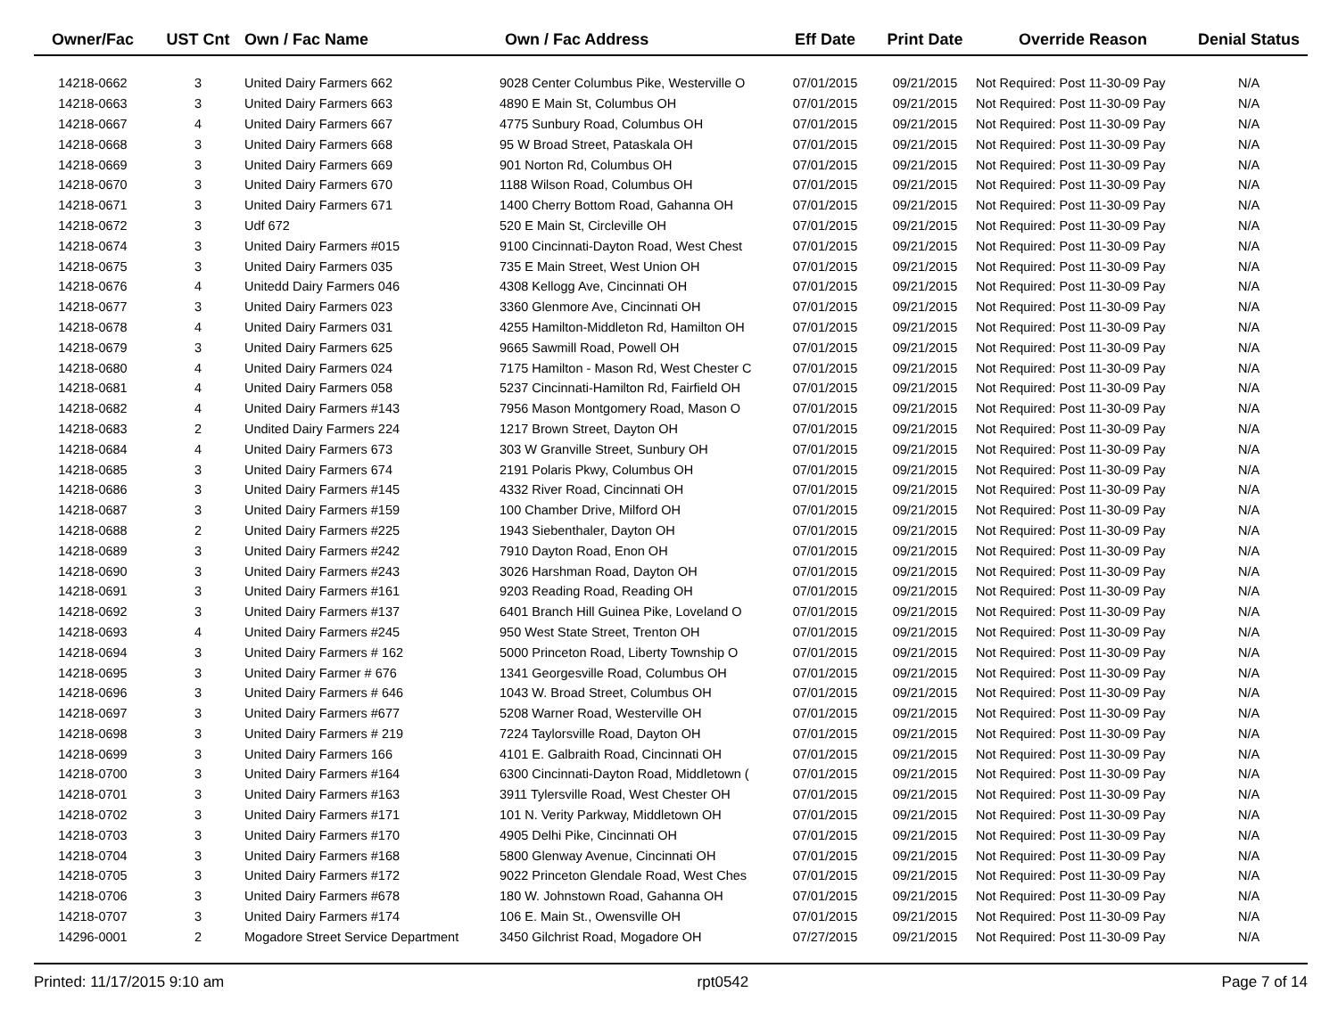| Owner/Fac | UST Cnt | Own / Fac Name | Own / Fac Address | Eff Date | Print Date | Override Reason | Denial Status |
| --- | --- | --- | --- | --- | --- | --- | --- |
| 14218-0662 | 3 | United Dairy Farmers 662 | 9028 Center Columbus Pike, Westerville O | 07/01/2015 | 09/21/2015 | Not Required: Post 11-30-09 Pay | N/A |
| 14218-0663 | 3 | United Dairy Farmers 663 | 4890 E Main St, Columbus OH | 07/01/2015 | 09/21/2015 | Not Required: Post 11-30-09 Pay | N/A |
| 14218-0667 | 4 | United Dairy Farmers 667 | 4775 Sunbury Road, Columbus OH | 07/01/2015 | 09/21/2015 | Not Required: Post 11-30-09 Pay | N/A |
| 14218-0668 | 3 | United Dairy Farmers 668 | 95 W Broad Street, Pataskala OH | 07/01/2015 | 09/21/2015 | Not Required: Post 11-30-09 Pay | N/A |
| 14218-0669 | 3 | United Dairy Farmers 669 | 901 Norton Rd, Columbus OH | 07/01/2015 | 09/21/2015 | Not Required: Post 11-30-09 Pay | N/A |
| 14218-0670 | 3 | United Dairy Farmers 670 | 1188 Wilson Road, Columbus OH | 07/01/2015 | 09/21/2015 | Not Required: Post 11-30-09 Pay | N/A |
| 14218-0671 | 3 | United Dairy Farmers 671 | 1400 Cherry Bottom Road, Gahanna OH | 07/01/2015 | 09/21/2015 | Not Required: Post 11-30-09 Pay | N/A |
| 14218-0672 | 3 | Udf 672 | 520 E Main St, Circleville OH | 07/01/2015 | 09/21/2015 | Not Required: Post 11-30-09 Pay | N/A |
| 14218-0674 | 3 | United Dairy Farmers #015 | 9100 Cincinnati-Dayton Road, West Chest | 07/01/2015 | 09/21/2015 | Not Required: Post 11-30-09 Pay | N/A |
| 14218-0675 | 3 | United Dairy Farmers 035 | 735 E Main Street, West Union OH | 07/01/2015 | 09/21/2015 | Not Required: Post 11-30-09 Pay | N/A |
| 14218-0676 | 4 | Unitedd Dairy Farmers 046 | 4308 Kellogg Ave, Cincinnati OH | 07/01/2015 | 09/21/2015 | Not Required: Post 11-30-09 Pay | N/A |
| 14218-0677 | 3 | United Dairy Farmers 023 | 3360 Glenmore Ave, Cincinnati OH | 07/01/2015 | 09/21/2015 | Not Required: Post 11-30-09 Pay | N/A |
| 14218-0678 | 4 | United Dairy Farmers 031 | 4255 Hamilton-Middleton Rd, Hamilton OH | 07/01/2015 | 09/21/2015 | Not Required: Post 11-30-09 Pay | N/A |
| 14218-0679 | 3 | United Dairy Farmers 625 | 9665 Sawmill Road, Powell OH | 07/01/2015 | 09/21/2015 | Not Required: Post 11-30-09 Pay | N/A |
| 14218-0680 | 4 | United Dairy Farmers 024 | 7175 Hamilton - Mason Rd, West Chester C | 07/01/2015 | 09/21/2015 | Not Required: Post 11-30-09 Pay | N/A |
| 14218-0681 | 4 | United Dairy Farmers 058 | 5237 Cincinnati-Hamilton Rd, Fairfield OH | 07/01/2015 | 09/21/2015 | Not Required: Post 11-30-09 Pay | N/A |
| 14218-0682 | 4 | United Dairy Farmers #143 | 7956 Mason Montgomery Road, Mason O | 07/01/2015 | 09/21/2015 | Not Required: Post 11-30-09 Pay | N/A |
| 14218-0683 | 2 | Undited Dairy Farmers 224 | 1217 Brown Street, Dayton OH | 07/01/2015 | 09/21/2015 | Not Required: Post 11-30-09 Pay | N/A |
| 14218-0684 | 4 | United Dairy Farmers 673 | 303 W Granville Street, Sunbury OH | 07/01/2015 | 09/21/2015 | Not Required: Post 11-30-09 Pay | N/A |
| 14218-0685 | 3 | United Dairy Farmers 674 | 2191 Polaris Pkwy, Columbus OH | 07/01/2015 | 09/21/2015 | Not Required: Post 11-30-09 Pay | N/A |
| 14218-0686 | 3 | United Dairy Farmers #145 | 4332 River Road, Cincinnati OH | 07/01/2015 | 09/21/2015 | Not Required: Post 11-30-09 Pay | N/A |
| 14218-0687 | 3 | United Dairy Farmers #159 | 100 Chamber Drive, Milford OH | 07/01/2015 | 09/21/2015 | Not Required: Post 11-30-09 Pay | N/A |
| 14218-0688 | 2 | United Dairy Farmers #225 | 1943 Siebenthaler, Dayton OH | 07/01/2015 | 09/21/2015 | Not Required: Post 11-30-09 Pay | N/A |
| 14218-0689 | 3 | United Dairy Farmers #242 | 7910 Dayton Road, Enon OH | 07/01/2015 | 09/21/2015 | Not Required: Post 11-30-09 Pay | N/A |
| 14218-0690 | 3 | United Dairy Farmers #243 | 3026 Harshman Road, Dayton OH | 07/01/2015 | 09/21/2015 | Not Required: Post 11-30-09 Pay | N/A |
| 14218-0691 | 3 | United Dairy Farmers #161 | 9203 Reading Road, Reading OH | 07/01/2015 | 09/21/2015 | Not Required: Post 11-30-09 Pay | N/A |
| 14218-0692 | 3 | United Dairy Farmers #137 | 6401 Branch Hill Guinea Pike, Loveland O | 07/01/2015 | 09/21/2015 | Not Required: Post 11-30-09 Pay | N/A |
| 14218-0693 | 4 | United Dairy Farmers #245 | 950 West State Street, Trenton OH | 07/01/2015 | 09/21/2015 | Not Required: Post 11-30-09 Pay | N/A |
| 14218-0694 | 3 | United Dairy Farmers # 162 | 5000 Princeton Road, Liberty Township O | 07/01/2015 | 09/21/2015 | Not Required: Post 11-30-09 Pay | N/A |
| 14218-0695 | 3 | United Dairy Farmer # 676 | 1341 Georgesville Road, Columbus OH | 07/01/2015 | 09/21/2015 | Not Required: Post 11-30-09 Pay | N/A |
| 14218-0696 | 3 | United Dairy Farmers # 646 | 1043 W. Broad Street, Columbus OH | 07/01/2015 | 09/21/2015 | Not Required: Post 11-30-09 Pay | N/A |
| 14218-0697 | 3 | United Dairy Farmers #677 | 5208 Warner Road, Westerville OH | 07/01/2015 | 09/21/2015 | Not Required: Post 11-30-09 Pay | N/A |
| 14218-0698 | 3 | United Dairy Farmers # 219 | 7224 Taylorsville Road, Dayton OH | 07/01/2015 | 09/21/2015 | Not Required: Post 11-30-09 Pay | N/A |
| 14218-0699 | 3 | United Dairy Farmers 166 | 4101 E. Galbraith Road, Cincinnati OH | 07/01/2015 | 09/21/2015 | Not Required: Post 11-30-09 Pay | N/A |
| 14218-0700 | 3 | United Dairy Farmers #164 | 6300 Cincinnati-Dayton Road, Middletown ( | 07/01/2015 | 09/21/2015 | Not Required: Post 11-30-09 Pay | N/A |
| 14218-0701 | 3 | United Dairy Farmers #163 | 3911 Tylersville Road, West Chester OH | 07/01/2015 | 09/21/2015 | Not Required: Post 11-30-09 Pay | N/A |
| 14218-0702 | 3 | United Dairy Farmers #171 | 101 N. Verity Parkway, Middletown OH | 07/01/2015 | 09/21/2015 | Not Required: Post 11-30-09 Pay | N/A |
| 14218-0703 | 3 | United Dairy Farmers #170 | 4905 Delhi Pike, Cincinnati OH | 07/01/2015 | 09/21/2015 | Not Required: Post 11-30-09 Pay | N/A |
| 14218-0704 | 3 | United Dairy Farmers #168 | 5800 Glenway Avenue, Cincinnati OH | 07/01/2015 | 09/21/2015 | Not Required: Post 11-30-09 Pay | N/A |
| 14218-0705 | 3 | United Dairy Farmers #172 | 9022 Princeton Glendale Road, West Ches | 07/01/2015 | 09/21/2015 | Not Required: Post 11-30-09 Pay | N/A |
| 14218-0706 | 3 | United Dairy Farmers #678 | 180 W. Johnstown Road, Gahanna OH | 07/01/2015 | 09/21/2015 | Not Required: Post 11-30-09 Pay | N/A |
| 14218-0707 | 3 | United Dairy Farmers #174 | 106 E. Main St., Owensville OH | 07/01/2015 | 09/21/2015 | Not Required: Post 11-30-09 Pay | N/A |
| 14296-0001 | 2 | Mogadore Street Service Department | 3450 Gilchrist Road, Mogadore OH | 07/27/2015 | 09/21/2015 | Not Required: Post 11-30-09 Pay | N/A |
Printed: 11/17/2015 9:10 am rpt0542 Page 7 of 14